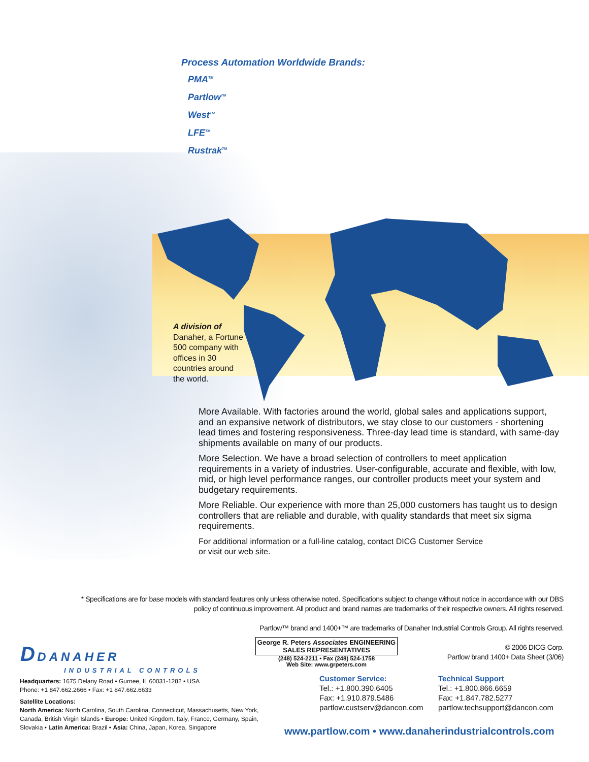Process Automation Worldwide Brands:
PMA<sup>TM</sup>
Partlow<sup>TM</sup>
West<sup>TM</sup>
LFE<sup>TM</sup>
Rustrak<sup>TM</sup>
A division of Danaher, a Fortune 500 company with offices in 30 countries around the world.
More Available. With factories around the world, global sales and applications support, and an expansive network of distributors, we stay close to our customers - shortening lead times and fostering responsiveness. Three-day lead time is standard, with same-day shipments available on many of our products.
More Selection. We have a broad selection of controllers to meet application requirements in a variety of industries. User-configurable, accurate and flexible, with low, mid, or high level performance ranges, our controller products meet your system and budgetary requirements.
More Reliable. Our experience with more than 25,000 customers has taught us to design controllers that are reliable and durable, with quality standards that meet six sigma requirements.
For additional information or a full-line catalog, contact DICG Customer Service
or visit our web site.
* Specifications are for base models with standard features only unless otherwise noted. Specifications subject to change without notice in accordance with our DBS policy of continuous improvement. All product and brand names are trademarks of their respective owners. All rights reserved.
Partlow™ brand and 1400+™ are trademarks of Danaher Industrial Controls Group. All rights reserved.
© 2006 DICG Corp.
Partlow brand 1400+ Data Sheet (3/06)
D DANAHER
INDUSTRIAL CONTROLS
Headquarters: 1675 Delany Road • Gurnee, IL 60031-1282 • USA
Phone: +1 847.662.2666 • Fax: +1 847.662.6633
Satellite Locations:
North America: North Carolina, South Carolina, Connecticut, Massachusetts, New York, Canada, British Virgin Islands • Europe: United Kingdom, Italy, France, Germany, Spain, Slovakia • Latin America: Brazil • Asia: China, Japan, Korea, Singapore
George R. Peters Associates ENGINEERING SALES REPRESENTATIVES
(248) 524-2211 • Fax (248) 524-1758
Web Site: www.grpeters.com
Customer Service:
Tel.: +1.800.390.6405
Fax: +1.910.879.5486
partlow.custserv@dancon.com
Technical Support
Tel.: +1.800.866.6659
Fax: +1.847.782.5277
partlow.techsupport@dancon.com
www.partlow.com • www.danaherindustrialcontrols.com